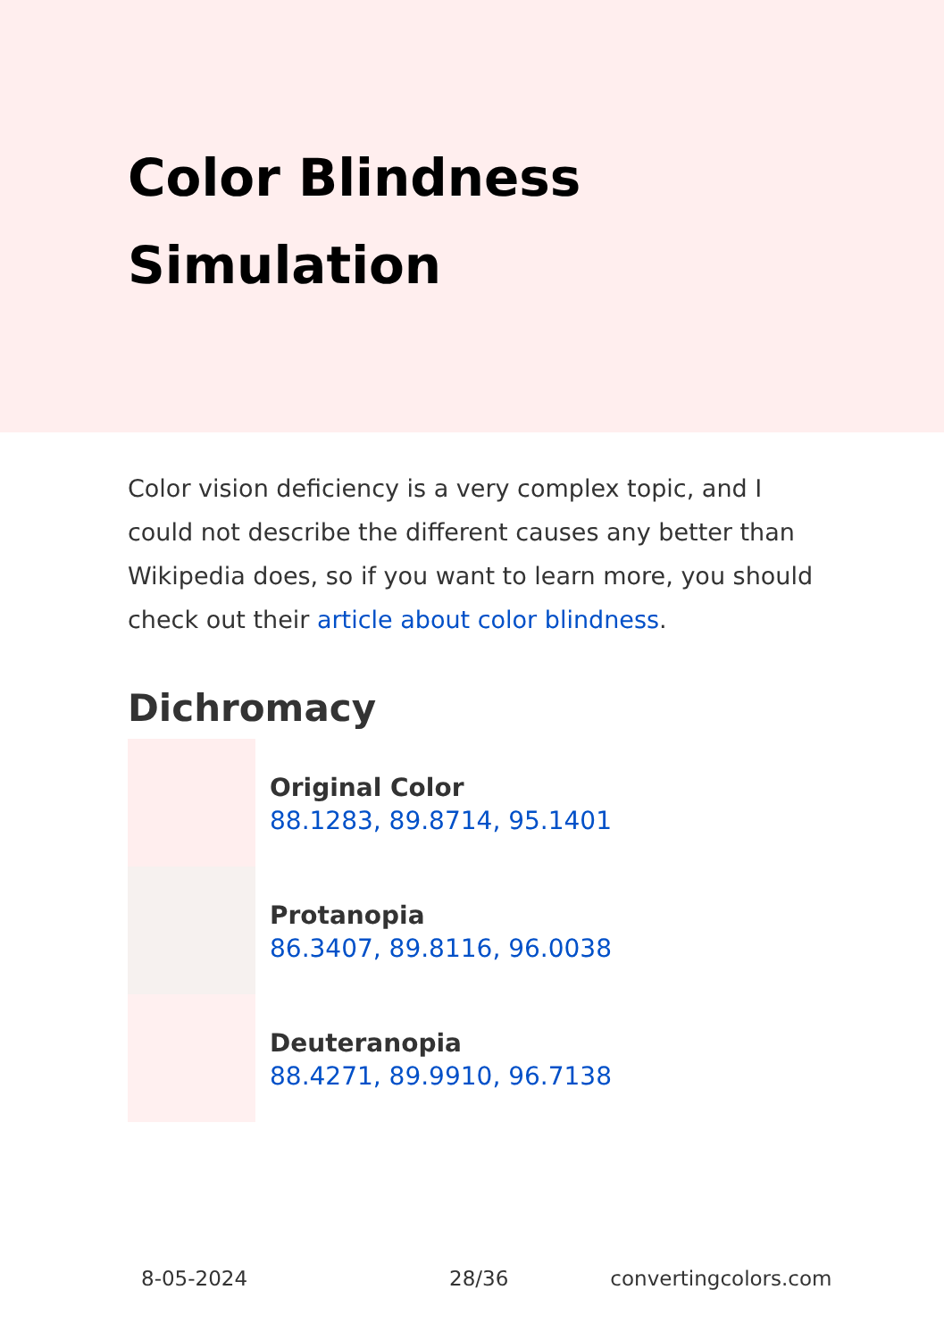Color Blindness Simulation
Color vision deficiency is a very complex topic, and I could not describe the different causes any better than Wikipedia does, so if you want to learn more, you should check out their article about color blindness.
Dichromacy
Original Color
88.1283, 89.8714, 95.1401
Protanopia
86.3407, 89.8116, 96.0038
Deuteranopia
88.4271, 89.9910, 96.7138
8-05-2024 28/36 convertingcolors.com